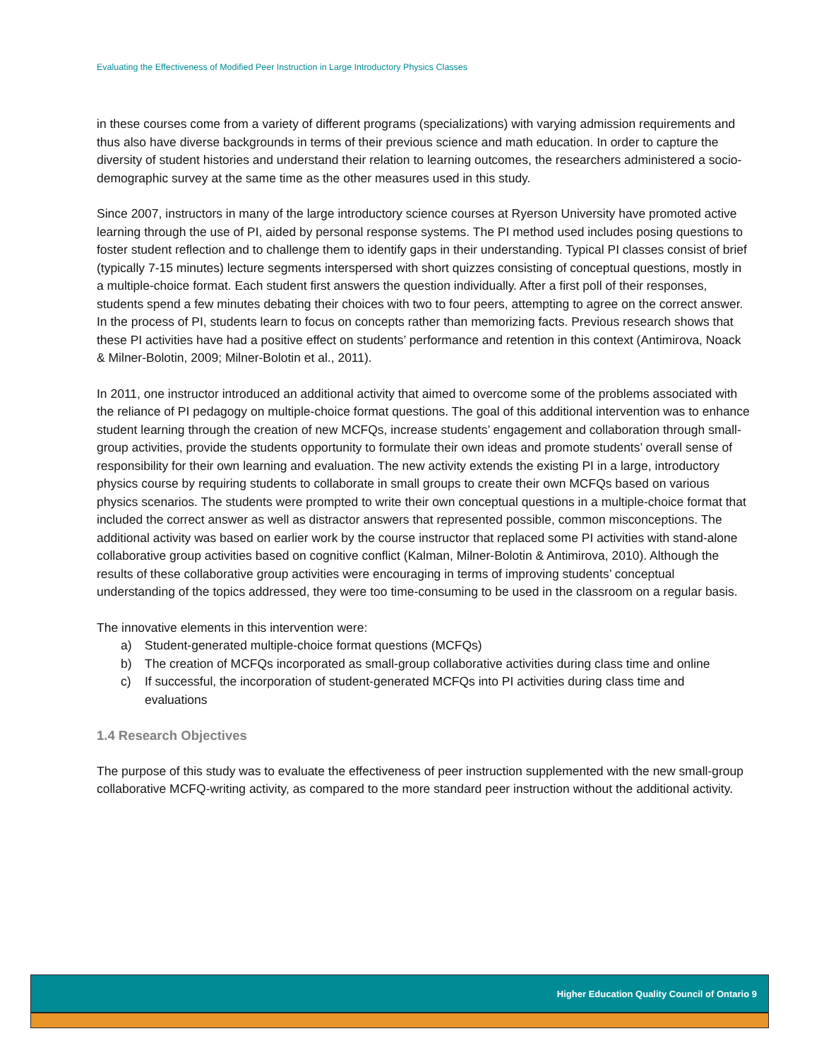Evaluating the Effectiveness of Modified Peer Instruction in Large Introductory Physics Classes
in these courses come from a variety of different programs (specializations) with varying admission requirements and thus also have diverse backgrounds in terms of their previous science and math education. In order to capture the diversity of student histories and understand their relation to learning outcomes, the researchers administered a socio-demographic survey at the same time as the other measures used in this study.
Since 2007, instructors in many of the large introductory science courses at Ryerson University have promoted active learning through the use of PI, aided by personal response systems. The PI method used includes posing questions to foster student reflection and to challenge them to identify gaps in their understanding. Typical PI classes consist of brief (typically 7-15 minutes) lecture segments interspersed with short quizzes consisting of conceptual questions, mostly in a multiple-choice format. Each student first answers the question individually. After a first poll of their responses, students spend a few minutes debating their choices with two to four peers, attempting to agree on the correct answer. In the process of PI, students learn to focus on concepts rather than memorizing facts. Previous research shows that these PI activities have had a positive effect on students’ performance and retention in this context (Antimirova, Noack & Milner-Bolotin, 2009; Milner-Bolotin et al., 2011).
In 2011, one instructor introduced an additional activity that aimed to overcome some of the problems associated with the reliance of PI pedagogy on multiple-choice format questions. The goal of this additional intervention was to enhance student learning through the creation of new MCFQs, increase students’ engagement and collaboration through small-group activities, provide the students opportunity to formulate their own ideas and promote students’ overall sense of responsibility for their own learning and evaluation. The new activity extends the existing PI in a large, introductory physics course by requiring students to collaborate in small groups to create their own MCFQs based on various physics scenarios. The students were prompted to write their own conceptual questions in a multiple-choice format that included the correct answer as well as distractor answers that represented possible, common misconceptions. The additional activity was based on earlier work by the course instructor that replaced some PI activities with stand-alone collaborative group activities based on cognitive conflict (Kalman, Milner-Bolotin & Antimirova, 2010). Although the results of these collaborative group activities were encouraging in terms of improving students’ conceptual understanding of the topics addressed, they were too time-consuming to be used in the classroom on a regular basis.
The innovative elements in this intervention were:
a) Student-generated multiple-choice format questions (MCFQs)
b) The creation of MCFQs incorporated as small-group collaborative activities during class time and online
c) If successful, the incorporation of student-generated MCFQs into PI activities during class time and evaluations
1.4 Research Objectives
The purpose of this study was to evaluate the effectiveness of peer instruction supplemented with the new small-group collaborative MCFQ-writing activity, as compared to the more standard peer instruction without the additional activity.
Higher Education Quality Council of Ontario 9